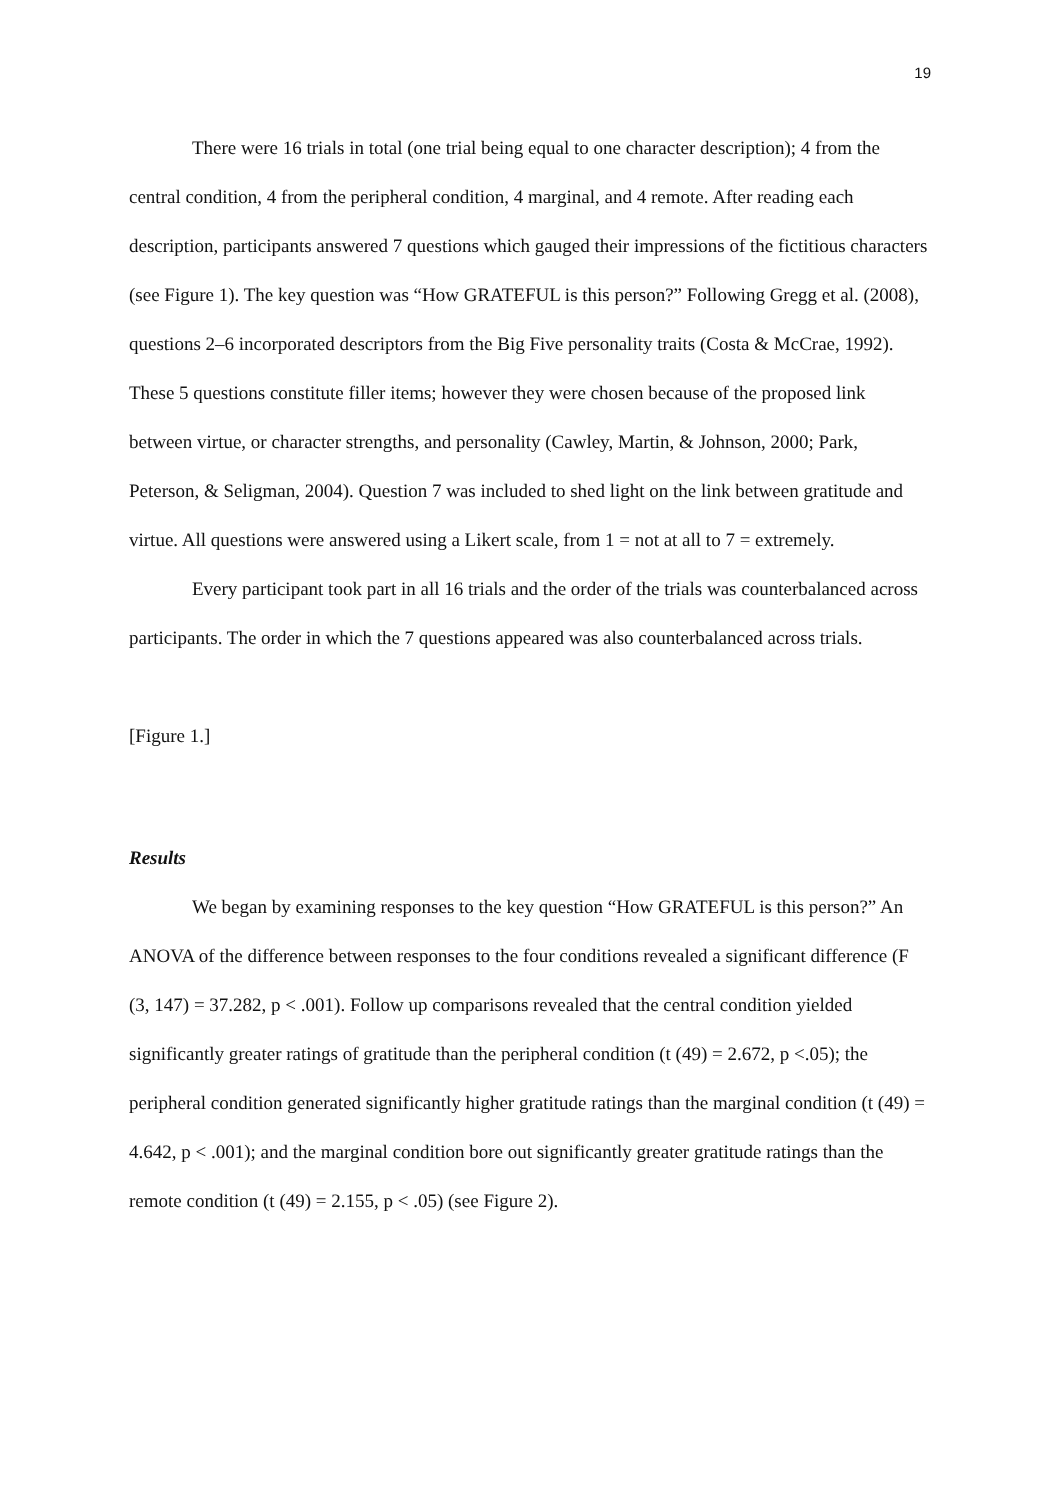19
There were 16 trials in total (one trial being equal to one character description); 4 from the central condition, 4 from the peripheral condition, 4 marginal, and 4 remote. After reading each description, participants answered 7 questions which gauged their impressions of the fictitious characters (see Figure 1). The key question was “How GRATEFUL is this person?” Following Gregg et al. (2008), questions 2–6 incorporated descriptors from the Big Five personality traits (Costa & McCrae, 1992). These 5 questions constitute filler items; however they were chosen because of the proposed link between virtue, or character strengths, and personality (Cawley, Martin, & Johnson, 2000; Park, Peterson, & Seligman, 2004). Question 7 was included to shed light on the link between gratitude and virtue. All questions were answered using a Likert scale, from 1 = not at all to 7 = extremely.
Every participant took part in all 16 trials and the order of the trials was counterbalanced across participants. The order in which the 7 questions appeared was also counterbalanced across trials.
[Figure 1.]
Results
We began by examining responses to the key question “How GRATEFUL is this person?” An ANOVA of the difference between responses to the four conditions revealed a significant difference (F (3, 147) = 37.282, p < .001). Follow up comparisons revealed that the central condition yielded significantly greater ratings of gratitude than the peripheral condition (t (49) = 2.672, p <.05); the peripheral condition generated significantly higher gratitude ratings than the marginal condition (t (49) = 4.642, p < .001); and the marginal condition bore out significantly greater gratitude ratings than the remote condition (t (49) = 2.155, p < .05) (see Figure 2).